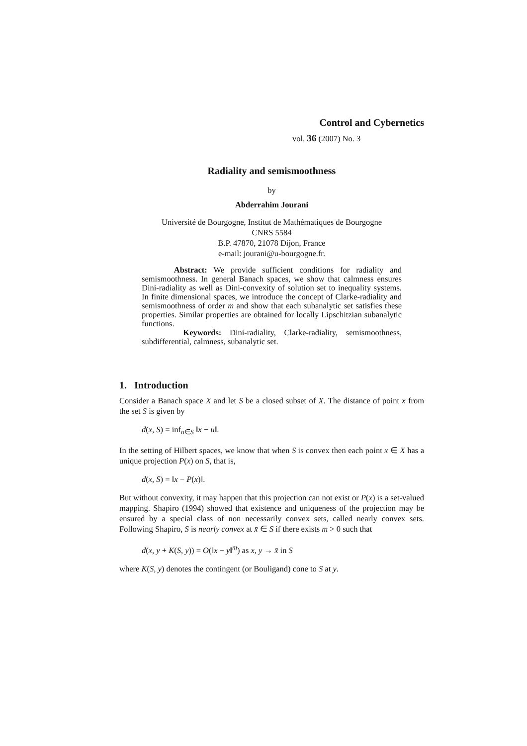Control and Cybernetics
vol. 36 (2007) No. 3
Radiality and semismoothness
by
Abderrahim Jourani
Université de Bourgogne, Institut de Mathématiques de Bourgogne
CNRS 5584
B.P. 47870, 21078 Dijon, France
e-mail: jourani@u-bourgogne.fr.
Abstract: We provide sufficient conditions for radiality and semismoothness. In general Banach spaces, we show that calmness ensures Dini-radiality as well as Dini-convexity of solution set to inequality systems. In finite dimensional spaces, we introduce the concept of Clarke-radiality and semismoothness of order m and show that each subanalytic set satisfies these properties. Similar properties are obtained for locally Lipschitzian subanalytic functions.
Keywords: Dini-radiality, Clarke-radiality, semismoothness, subdifferential, calmness, subanalytic set.
1. Introduction
Consider a Banach space X and let S be a closed subset of X. The distance of point x from the set S is given by
d(x, S) = inf<sub>u∈S</sub> ‖x − u‖.
In the setting of Hilbert spaces, we know that when S is convex then each point x ∈ X has a unique projection P(x) on S, that is,
d(x, S) = ‖x − P(x)‖.
But without convexity, it may happen that this projection can not exist or P(x) is a set-valued mapping. Shapiro (1994) showed that existence and uniqueness of the projection may be ensured by a special class of non necessarily convex sets, called nearly convex sets. Following Shapiro, S is nearly convex at x̄ ∈ S if there exists m > 0 such that
d(x, y + K(S, y)) = O(‖x − y‖<sup>m</sup>) as x, y → x̄ in S
where K(S, y) denotes the contingent (or Bouligand) cone to S at y.